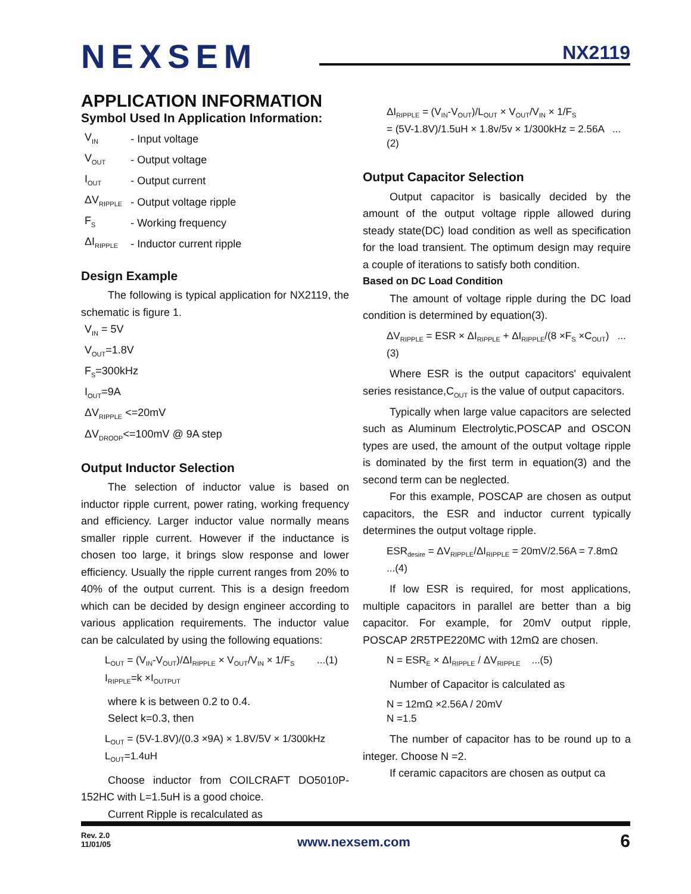NEXSEM
NX2119
APPLICATION INFORMATION
Symbol Used In Application Information:
| V<sub>IN</sub> | - Input voltage |
| V<sub>OUT</sub> | - Output voltage |
| I<sub>OUT</sub> | - Output current |
| ΔV<sub>RIPPLE</sub> | - Output voltage ripple |
| F<sub>S</sub> | - Working frequency |
| ΔI<sub>RIPPLE</sub> | - Inductor current ripple |
Design Example
The following is typical application for NX2119, the schematic is figure 1.
V<sub>IN</sub> = 5V
V<sub>OUT</sub>=1.8V
F<sub>S</sub>=300kHz
I<sub>OUT</sub>=9A
ΔV<sub>RIPPLE</sub> <=20mV
ΔV<sub>DROOP</sub><=100mV @ 9A step
Output Inductor Selection
The selection of inductor value is based on inductor ripple current, power rating, working frequency and efficiency. Larger inductor value normally means smaller ripple current. However if the inductance is chosen too large, it brings slow response and lower efficiency. Usually the ripple current ranges from 20% to 40% of the output current. This is a design freedom which can be decided by design engineer according to various application requirements. The inductor value can be calculated by using the following equations:
L<sub>OUT</sub> = (V<sub>IN</sub>-V<sub>OUT</sub>)/ΔI<sub>RIPPLE</sub> × V<sub>OUT</sub>/V<sub>IN</sub> × 1/F<sub>S</sub> ...(1)
I<sub>RIPPLE</sub>=k ×I<sub>OUTPUT</sub>
where k is between 0.2 to 0.4.
Select k=0.3, then
L<sub>OUT</sub> = (5V-1.8V)/(0.3 ×9A) × 1.8V/5V × 1/300kHz
L<sub>OUT</sub>=1.4uH
Choose inductor from COILCRAFT DO5010P-152HC with L=1.5uH is a good choice.
Current Ripple is recalculated as
ΔI<sub>RIPPLE</sub> = (V<sub>IN</sub>-V<sub>OUT</sub>)/L<sub>OUT</sub> × V<sub>OUT</sub>/V<sub>IN</sub> × 1/F<sub>S</sub>
= (5V-1.8V)/1.5uH × 1.8v/5v × 1/300kHz = 2.56A ...(2)
Output Capacitor Selection
Output capacitor is basically decided by the amount of the output voltage ripple allowed during steady state(DC) load condition as well as specification for the load transient. The optimum design may require a couple of iterations to satisfy both condition.
Based on DC Load Condition
The amount of voltage ripple during the DC load condition is determined by equation(3).
ΔV<sub>RIPPLE</sub> = ESR × ΔI<sub>RIPPLE</sub> + ΔI<sub>RIPPLE</sub>/(8 ×F<sub>S</sub> ×C<sub>OUT</sub>) ...(3)
Where ESR is the output capacitors' equivalent series resistance,C<sub>OUT</sub> is the value of output capacitors.
Typically when large value capacitors are selected such as Aluminum Electrolytic,POSCAP and OSCON types are used, the amount of the output voltage ripple is dominated by the first term in equation(3) and the second term can be neglected.
For this example, POSCAP are chosen as output capacitors, the ESR and inductor current typically determines the output voltage ripple.
ESR<sub>desire</sub> = ΔV<sub>RIPPLE</sub>/ΔI<sub>RIPPLE</sub> = 20mV/2.56A = 7.8mΩ ...(4)
If low ESR is required, for most applications, multiple capacitors in parallel are better than a big capacitor. For example, for 20mV output ripple, POSCAP 2R5TPE220MC with 12mΩ are chosen.
N = ESR<sub>E</sub> × ΔI<sub>RIPPLE</sub> / ΔV<sub>RIPPLE</sub> ...(5)
Number of Capacitor is calculated as
N = 12mΩ ×2.56A / 20mV
N =1.5
The number of capacitor has to be round up to a integer. Choose N =2.
If ceramic capacitors are chosen as output ca
Rev. 2.0
11/01/05
www.nexsem.com
6